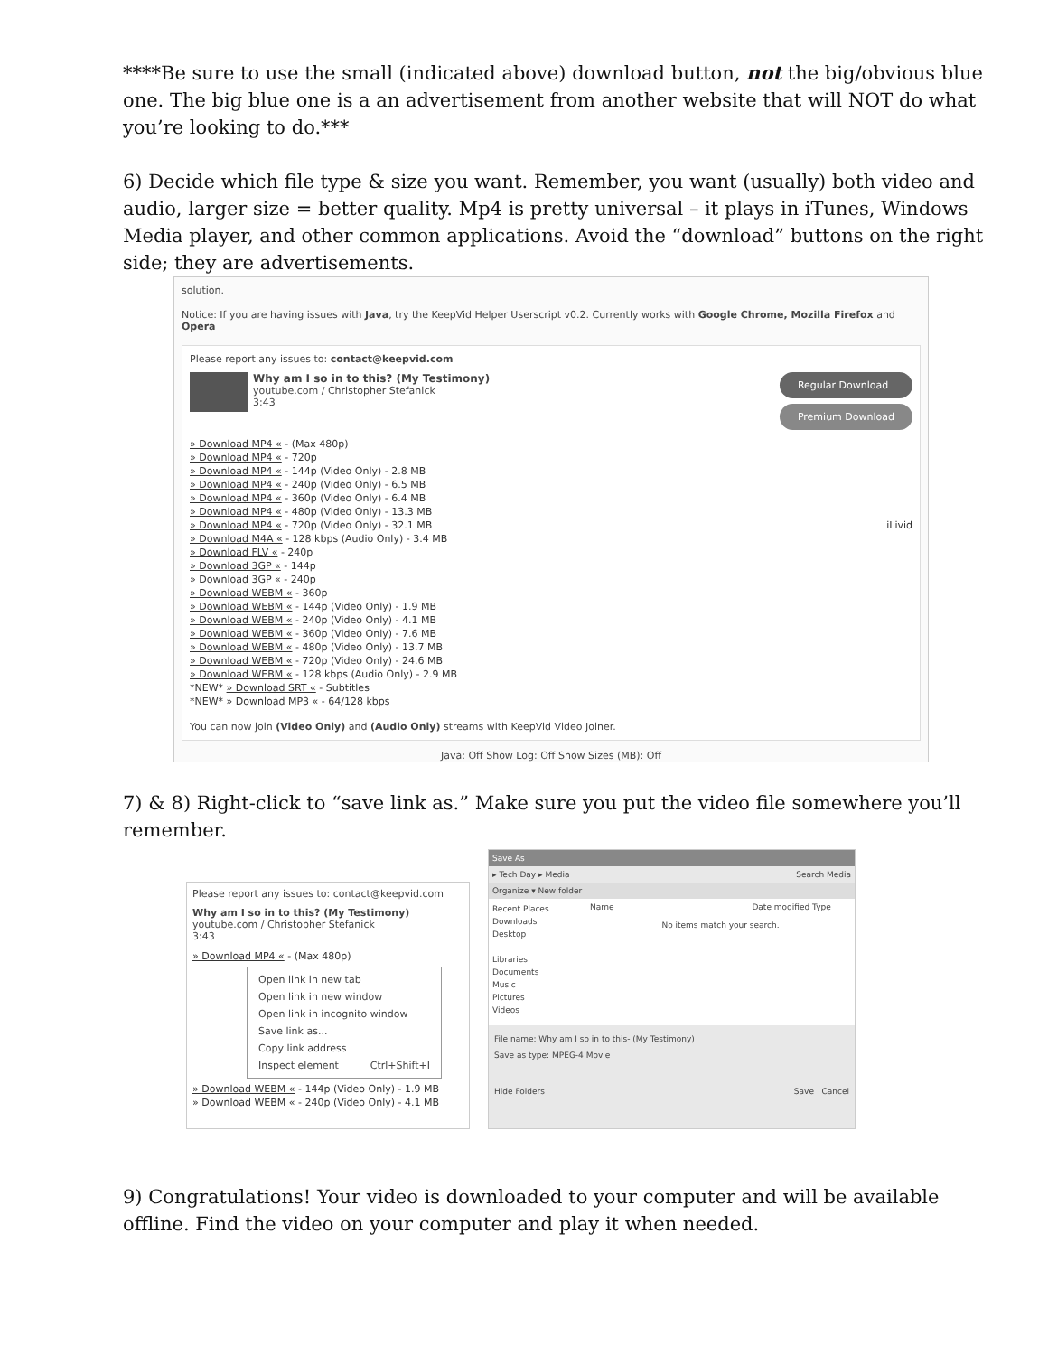****Be sure to use the small (indicated above) download button, not the big/obvious blue one. The big blue one is a an advertisement from another website that will NOT do what you’re looking to do.***
6) Decide which file type & size you want. Remember, you want (usually) both video and audio, larger size = better quality. Mp4 is pretty universal – it plays in iTunes, Windows Media player, and other common applications. Avoid the “download” buttons on the right side; they are advertisements.
solution.
Notice: If you are having issues with Java, try the KeepVid Helper Userscript v0.2. Currently works with Google Chrome, Mozilla Firefox and Opera
Please report any issues to: contact@keepvid.com
Why am I so in to this? (My Testimony)
youtube.com / Christopher Stefanick
3:43
Regular Download
Premium Download
» Download MP4 « - (Max 480p)
» Download MP4 « - 720p
» Download MP4 « - 144p (Video Only) - 2.8 MB
» Download MP4 « - 240p (Video Only) - 6.5 MB
» Download MP4 « - 360p (Video Only) - 6.4 MB
» Download MP4 « - 480p (Video Only) - 13.3 MB
» Download MP4 « - 720p (Video Only) - 32.1 MB iLivid
» Download M4A « - 128 kbps (Audio Only) - 3.4 MB
» Download FLV « - 240p
» Download 3GP « - 144p
» Download 3GP « - 240p
» Download WEBM « - 360p
» Download WEBM « - 144p (Video Only) - 1.9 MB
» Download WEBM « - 240p (Video Only) - 4.1 MB
» Download WEBM « - 360p (Video Only) - 7.6 MB
» Download WEBM « - 480p (Video Only) - 13.7 MB
» Download WEBM « - 720p (Video Only) - 24.6 MB
» Download WEBM « - 128 kbps (Audio Only) - 2.9 MB
*NEW* » Download SRT « - Subtitles
*NEW* » Download MP3 « - 64/128 kbps
You can now join (Video Only) and (Audio Only) streams with KeepVid Video Joiner.
Java: Off Show Log: Off Show Sizes (MB): Off
7) & 8) Right-click to “save link as.” Make sure you put the video file somewhere you’ll remember.
Please report any issues to: contact@keepvid.com
Why am I so in to this? (My Testimony)
youtube.com / Christopher Stefanick
3:43
» Download MP4 « - (Max 480p)
Open link in new tab
Open link in new window
Open link in incognito window
Save link as...
Copy link address
Inspect element Ctrl+Shift+I
» Download WEBM « - 144p (Video Only) - 1.9 MB
» Download WEBM « - 240p (Video Only) - 4.1 MB
Save As
▸ Tech Day ▸ Media Search Media
Organize ▾ New folder
Recent Places
Downloads
Desktop
Libraries
Documents
Music
Pictures
Videos
Name Date modified Type
No items match your search.
File name: Why am I so in to this- (My Testimony)
Save as type: MPEG-4 Movie
Hide Folders Save Cancel
9) Congratulations! Your video is downloaded to your computer and will be available offline. Find the video on your computer and play it when needed.